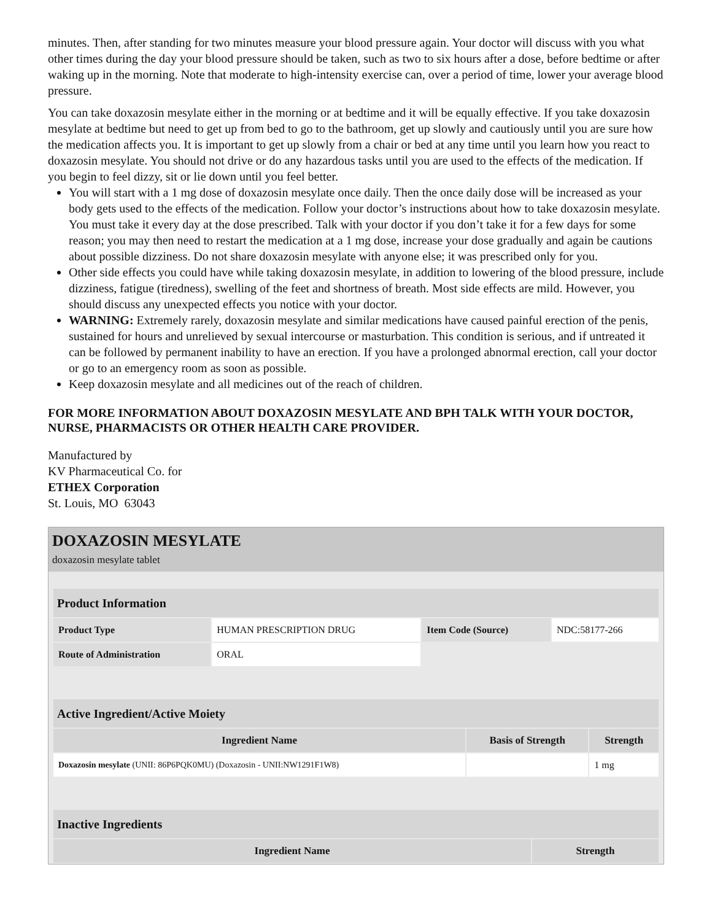minutes. Then, after standing for two minutes measure your blood pressure again. Your doctor will discuss with you what other times during the day your blood pressure should be taken, such as two to six hours after a dose, before bedtime or after waking up in the morning. Note that moderate to high-intensity exercise can, over a period of time, lower your average blood pressure.
You can take doxazosin mesylate either in the morning or at bedtime and it will be equally effective. If you take doxazosin mesylate at bedtime but need to get up from bed to go to the bathroom, get up slowly and cautiously until you are sure how the medication affects you. It is important to get up slowly from a chair or bed at any time until you learn how you react to doxazosin mesylate. You should not drive or do any hazardous tasks until you are used to the effects of the medication. If you begin to feel dizzy, sit or lie down until you feel better.
You will start with a 1 mg dose of doxazosin mesylate once daily. Then the once daily dose will be increased as your body gets used to the effects of the medication. Follow your doctor’s instructions about how to take doxazosin mesylate. You must take it every day at the dose prescribed. Talk with your doctor if you don’t take it for a few days for some reason; you may then need to restart the medication at a 1 mg dose, increase your dose gradually and again be cautions about possible dizziness. Do not share doxazosin mesylate with anyone else; it was prescribed only for you.
Other side effects you could have while taking doxazosin mesylate, in addition to lowering of the blood pressure, include dizziness, fatigue (tiredness), swelling of the feet and shortness of breath. Most side effects are mild. However, you should discuss any unexpected effects you notice with your doctor.
WARNING: Extremely rarely, doxazosin mesylate and similar medications have caused painful erection of the penis, sustained for hours and unrelieved by sexual intercourse or masturbation. This condition is serious, and if untreated it can be followed by permanent inability to have an erection. If you have a prolonged abnormal erection, call your doctor or go to an emergency room as soon as possible.
Keep doxazosin mesylate and all medicines out of the reach of children.
FOR MORE INFORMATION ABOUT DOXAZOSIN MESYLATE AND BPH TALK WITH YOUR DOCTOR, NURSE, PHARMACISTS OR OTHER HEALTH CARE PROVIDER.
Manufactured by
KV Pharmaceutical Co. for
ETHEX Corporation
St. Louis, MO 63043
DOXAZOSIN MESYLATE
doxazosin mesylate tablet
| Product Information | | | |
| Product Type | HUMAN PRESCRIPTION DRUG | Item Code (Source) | NDC:58177-266 |
| Route of Administration | ORAL | | |
| Active Ingredient/Active Moiety | | |
| Ingredient Name | Basis of Strength | Strength |
| Doxazosin mesylate (UNII: 86P6PQK0MU) (Doxazosin - UNII:NW1291F1W8) | | 1 mg |
| Inactive Ingredients | |
| Ingredient Name | Strength |